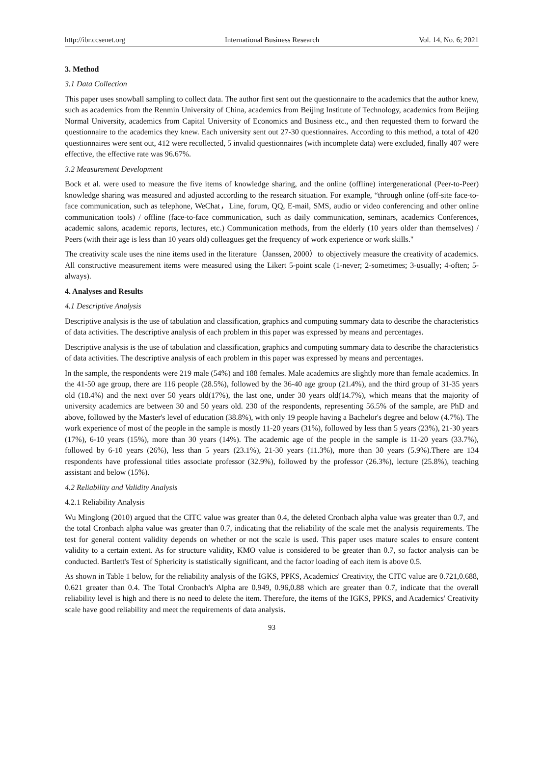http://ibr.ccsenet.org International Business Research Vol. 14, No. 6; 2021
3. Method
3.1 Data Collection
This paper uses snowball sampling to collect data. The author first sent out the questionnaire to the academics that the author knew, such as academics from the Renmin University of China, academics from Beijing Institute of Technology, academics from Beijing Normal University, academics from Capital University of Economics and Business etc., and then requested them to forward the questionnaire to the academics they knew. Each university sent out 27-30 questionnaires. According to this method, a total of 420 questionnaires were sent out, 412 were recollected, 5 invalid questionnaires (with incomplete data) were excluded, finally 407 were effective, the effective rate was 96.67%.
3.2 Measurement Development
Bock et al. were used to measure the five items of knowledge sharing, and the online (offline) intergenerational (Peer-to-Peer) knowledge sharing was measured and adjusted according to the research situation. For example, “through online (off-site face-to-face communication, such as telephone, WeChat，Line, forum, QQ, E-mail, SMS, audio or video conferencing and other online communication tools) / offline (face-to-face communication, such as daily communication, seminars, academics Conferences, academic salons, academic reports, lectures, etc.) Communication methods, from the elderly (10 years older than themselves) / Peers (with their age is less than 10 years old) colleagues get the frequency of work experience or work skills."
The creativity scale uses the nine items used in the literature（Janssen, 2000）to objectively measure the creativity of academics. All constructive measurement items were measured using the Likert 5-point scale (1-never; 2-sometimes; 3-usually; 4-often; 5-always).
4. Analyses and Results
4.1 Descriptive Analysis
Descriptive analysis is the use of tabulation and classification, graphics and computing summary data to describe the characteristics of data activities. The descriptive analysis of each problem in this paper was expressed by means and percentages.
Descriptive analysis is the use of tabulation and classification, graphics and computing summary data to describe the characteristics of data activities. The descriptive analysis of each problem in this paper was expressed by means and percentages.
In the sample, the respondents were 219 male (54%) and 188 females. Male academics are slightly more than female academics. In the 41-50 age group, there are 116 people (28.5%), followed by the 36-40 age group (21.4%), and the third group of 31-35 years old (18.4%) and the next over 50 years old(17%), the last one, under 30 years old(14.7%), which means that the majority of university academics are between 30 and 50 years old. 230 of the respondents, representing 56.5% of the sample, are PhD and above, followed by the Master's level of education (38.8%), with only 19 people having a Bachelor's degree and below (4.7%). The work experience of most of the people in the sample is mostly 11-20 years (31%), followed by less than 5 years (23%), 21-30 years (17%), 6-10 years (15%), more than 30 years (14%). The academic age of the people in the sample is 11-20 years (33.7%), followed by 6-10 years (26%), less than 5 years (23.1%), 21-30 years (11.3%), more than 30 years (5.9%).There are 134 respondents have professional titles associate professor (32.9%), followed by the professor (26.3%), lecture (25.8%), teaching assistant and below (15%).
4.2 Reliability and Validity Analysis
4.2.1 Reliability Analysis
Wu Minglong (2010) argued that the CITC value was greater than 0.4, the deleted Cronbach alpha value was greater than 0.7, and the total Cronbach alpha value was greater than 0.7, indicating that the reliability of the scale met the analysis requirements. The test for general content validity depends on whether or not the scale is used. This paper uses mature scales to ensure content validity to a certain extent. As for structure validity, KMO value is considered to be greater than 0.7, so factor analysis can be conducted. Bartlett's Test of Sphericity is statistically significant, and the factor loading of each item is above 0.5.
As shown in Table 1 below, for the reliability analysis of the IGKS, PPKS, Academics' Creativity, the CITC value are 0.721,0.688, 0.621 greater than 0.4. The Total Cronbach's Alpha are 0.949, 0.96,0.88 which are greater than 0.7, indicate that the overall reliability level is high and there is no need to delete the item. Therefore, the items of the IGKS, PPKS, and Academics' Creativity scale have good reliability and meet the requirements of data analysis.
93